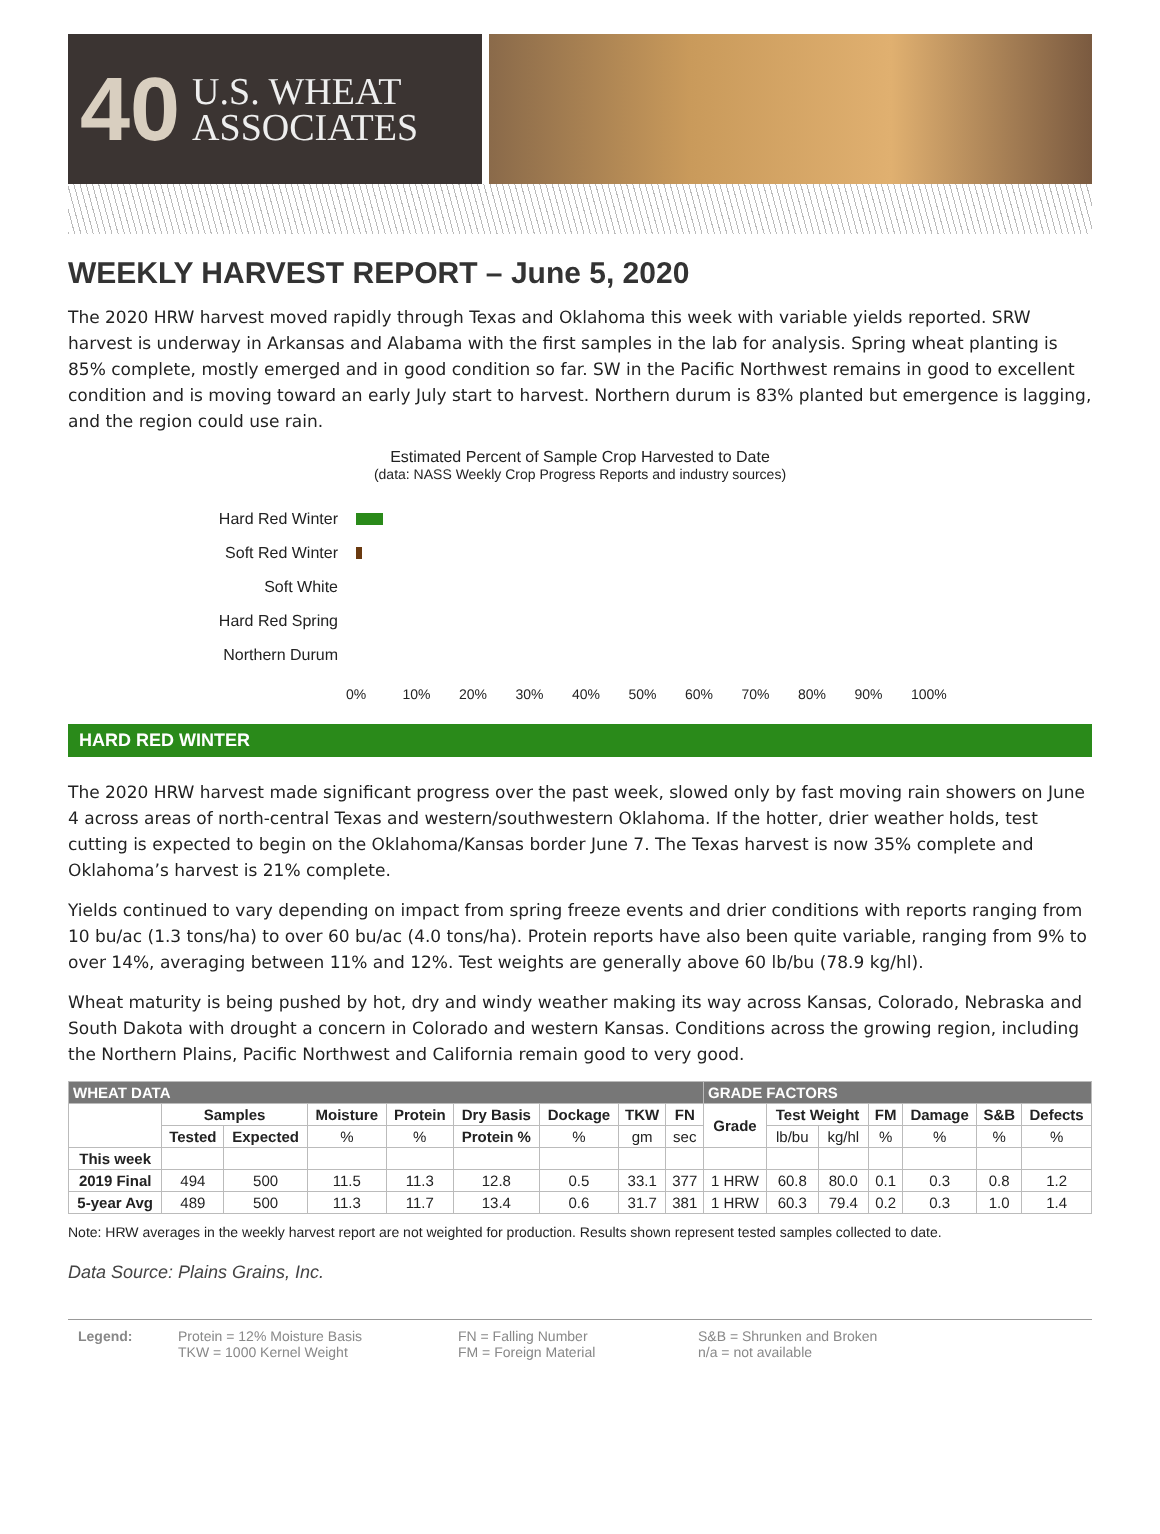40 U.S. WHEAT
ASSOCIATES
WEEKLY HARVEST REPORT – June 5, 2020
The 2020 HRW harvest moved rapidly through Texas and Oklahoma this week with variable yields reported. SRW harvest is underway in Arkansas and Alabama with the first samples in the lab for analysis. Spring wheat planting is 85% complete, mostly emerged and in good condition so far. SW in the Pacific Northwest remains in good to excellent condition and is moving toward an early July start to harvest. Northern durum is 83% planted but emergence is lagging, and the region could use rain.
Estimated Percent of Sample Crop Harvested to Date
(data: NASS Weekly Crop Progress Reports and industry sources)
Hard Red Winter
Soft Red Winter
Soft White
Hard Red Spring
Northern Durum
0% 10% 20% 30% 40% 50% 60% 70% 80% 90% 100%
HARD RED WINTER
The 2020 HRW harvest made significant progress over the past week, slowed only by fast moving rain showers on June 4 across areas of north-central Texas and western/southwestern Oklahoma. If the hotter, drier weather holds, test cutting is expected to begin on the Oklahoma/Kansas border June 7. The Texas harvest is now 35% complete and Oklahoma’s harvest is 21% complete.
Yields continued to vary depending on impact from spring freeze events and drier conditions with reports ranging from 10 bu/ac (1.3 tons/ha) to over 60 bu/ac (4.0 tons/ha). Protein reports have also been quite variable, ranging from 9% to over 14%, averaging between 11% and 12%. Test weights are generally above 60 lb/bu (78.9 kg/hl).
Wheat maturity is being pushed by hot, dry and windy weather making its way across Kansas, Colorado, Nebraska and South Dakota with drought a concern in Colorado and western Kansas. Conditions across the growing region, including the Northern Plains, Pacific Northwest and California remain good to very good.
| WHEAT DATA | | | | | | | | | GRADE FACTORS | | | | | | |
| | Samples | | Moisture | Protein | Dry Basis | Dockage | TKW | FN | Grade | Test Weight | | FM | Damage | S&B | Defects |
| | Tested | Expected | % | % | Protein % | % | gm | sec | | lb/bu | kg/hl | % | % | % | % |
| This week | | | | | | | | | | | | | | | |
| 2019 Final | 494 | 500 | 11.5 | 11.3 | 12.8 | 0.5 | 33.1 | 377 | 1 HRW | 60.8 | 80.0 | 0.1 | 0.3 | 0.8 | 1.2 |
| 5-year Avg | 489 | 500 | 11.3 | 11.7 | 13.4 | 0.6 | 31.7 | 381 | 1 HRW | 60.3 | 79.4 | 0.2 | 0.3 | 1.0 | 1.4 |
Note: HRW averages in the weekly harvest report are not weighted for production. Results shown represent tested samples collected to date.
Data Source: Plains Grains, Inc.
Legend: Protein = 12% Moisture Basis
TKW = 1000 Kernel Weight
FN = Falling Number
FM = Foreign Material
S&B = Shrunken and Broken
n/a = not available